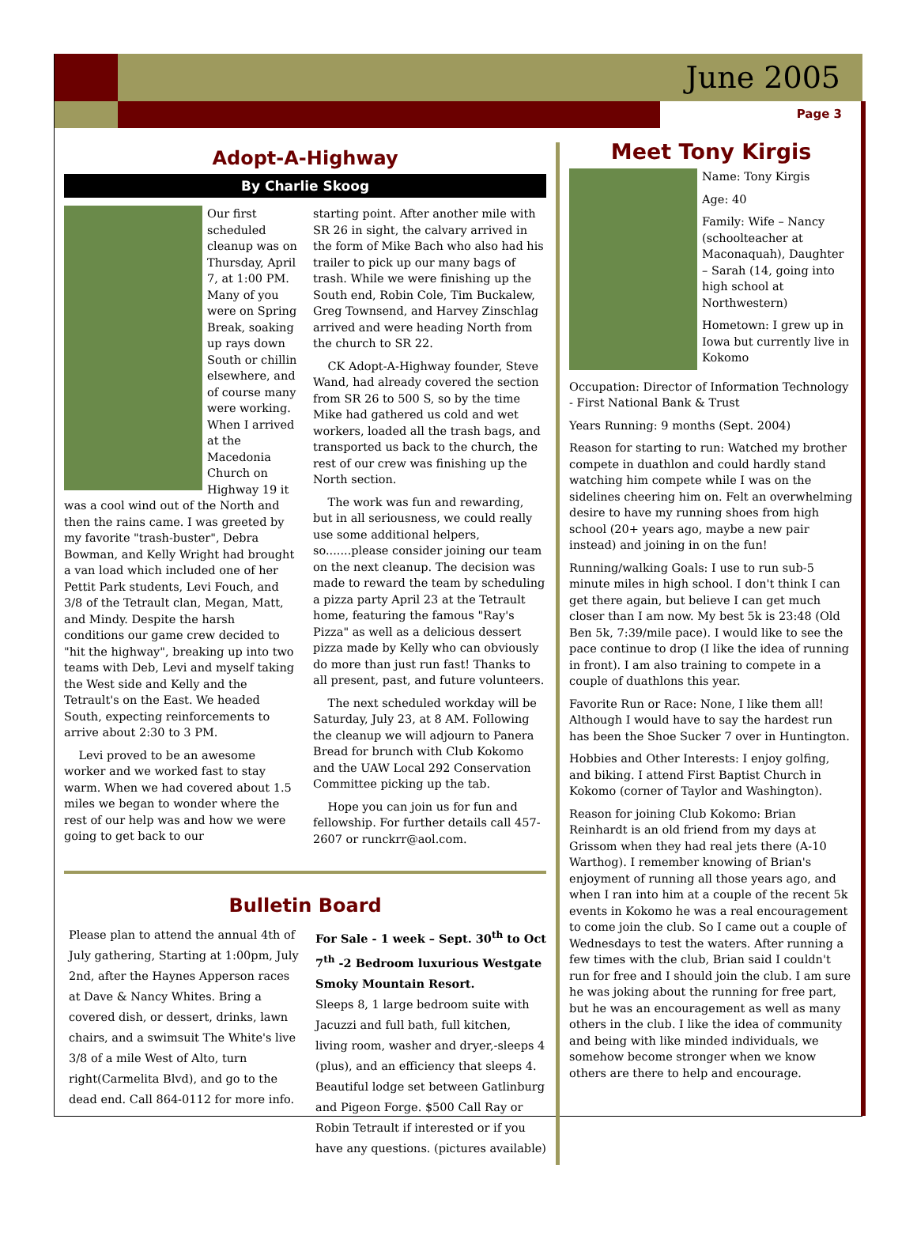June 2005
Page 3
Adopt-A-Highway
By Charlie Skoog
Our first scheduled cleanup was on Thursday, April 7, at 1:00 PM. Many of you were on Spring Break, soaking up rays down South or chillin elsewhere, and of course many were working. When I arrived at the Macedonia Church on Highway 19 it was a cool wind out of the North and then the rains came. I was greeted by my favorite "trash-buster", Debra Bowman, and Kelly Wright had brought a van load which included one of her Pettit Park students, Levi Fouch, and 3/8 of the Tetrault clan, Megan, Matt, and Mindy. Despite the harsh conditions our game crew decided to "hit the highway", breaking up into two teams with Deb, Levi and myself taking the West side and Kelly and the Tetrault's on the East. We headed South, expecting reinforcements to arrive about 2:30 to 3 PM.
Levi proved to be an awesome worker and we worked fast to stay warm. When we had covered about 1.5 miles we began to wonder where the rest of our help was and how we were going to get back to our
starting point. After another mile with SR 26 in sight, the calvary arrived in the form of Mike Bach who also had his trailer to pick up our many bags of trash. While we were finishing up the South end, Robin Cole, Tim Buckalew, Greg Townsend, and Harvey Zinschlag arrived and were heading North from the church to SR 22.
CK Adopt-A-Highway founder, Steve Wand, had already covered the section from SR 26 to 500 S, so by the time Mike had gathered us cold and wet workers, loaded all the trash bags, and transported us back to the church, the rest of our crew was finishing up the North section.
The work was fun and rewarding, but in all seriousness, we could really use some additional helpers, so.......please consider joining our team on the next cleanup. The decision was made to reward the team by scheduling a pizza party April 23 at the Tetrault home, featuring the famous "Ray's Pizza" as well as a delicious dessert pizza made by Kelly who can obviously do more than just run fast! Thanks to all present, past, and future volunteers.
The next scheduled workday will be Saturday, July 23, at 8 AM. Following the cleanup we will adjourn to Panera Bread for brunch with Club Kokomo and the UAW Local 292 Conservation Committee picking up the tab.
Hope you can join us for fun and fellowship. For further details call 457-2607 or runckrr@aol.com.
Bulletin Board
Please plan to attend the annual 4th of July gathering, Starting at 1:00pm, July 2nd, after the Haynes Apperson races at Dave & Nancy Whites. Bring a covered dish, or dessert, drinks, lawn chairs, and a swimsuit The White's live 3/8 of a mile West of Alto, turn right(Carmelita Blvd), and go to the dead end. Call 864-0112 for more info.
For Sale - 1 week – Sept. 30<sup>th</sup> to Oct 7<sup>th</sup> -2 Bedroom luxurious Westgate Smoky Mountain Resort.
Sleeps 8, 1 large bedroom suite with Jacuzzi and full bath, full kitchen, living room, washer and dryer,-sleeps 4 (plus), and an efficiency that sleeps 4. Beautiful lodge set between Gatlinburg and Pigeon Forge. $500 Call Ray or Robin Tetrault if interested or if you have any questions. (pictures available)
Meet Tony Kirgis
Name: Tony Kirgis
Age: 40
Family: Wife – Nancy (schoolteacher at Maconaquah), Daughter – Sarah (14, going into high school at Northwestern)
Hometown: I grew up in Iowa but currently live in Kokomo
Occupation: Director of Information Technology - First National Bank & Trust
Years Running: 9 months (Sept. 2004)
Reason for starting to run: Watched my brother compete in duathlon and could hardly stand watching him compete while I was on the sidelines cheering him on. Felt an overwhelming desire to have my running shoes from high school (20+ years ago, maybe a new pair instead) and joining in on the fun!
Running/walking Goals: I use to run sub-5 minute miles in high school. I don't think I can get there again, but believe I can get much closer than I am now. My best 5k is 23:48 (Old Ben 5k, 7:39/mile pace). I would like to see the pace continue to drop (I like the idea of running in front). I am also training to compete in a couple of duathlons this year.
Favorite Run or Race: None, I like them all! Although I would have to say the hardest run has been the Shoe Sucker 7 over in Huntington.
Hobbies and Other Interests: I enjoy golfing, and biking. I attend First Baptist Church in Kokomo (corner of Taylor and Washington).
Reason for joining Club Kokomo: Brian Reinhardt is an old friend from my days at Grissom when they had real jets there (A-10 Warthog). I remember knowing of Brian's enjoyment of running all those years ago, and when I ran into him at a couple of the recent 5k events in Kokomo he was a real encouragement to come join the club. So I came out a couple of Wednesdays to test the waters. After running a few times with the club, Brian said I couldn't run for free and I should join the club. I am sure he was joking about the running for free part, but he was an encouragement as well as many others in the club. I like the idea of community and being with like minded individuals, we somehow become stronger when we know others are there to help and encourage.